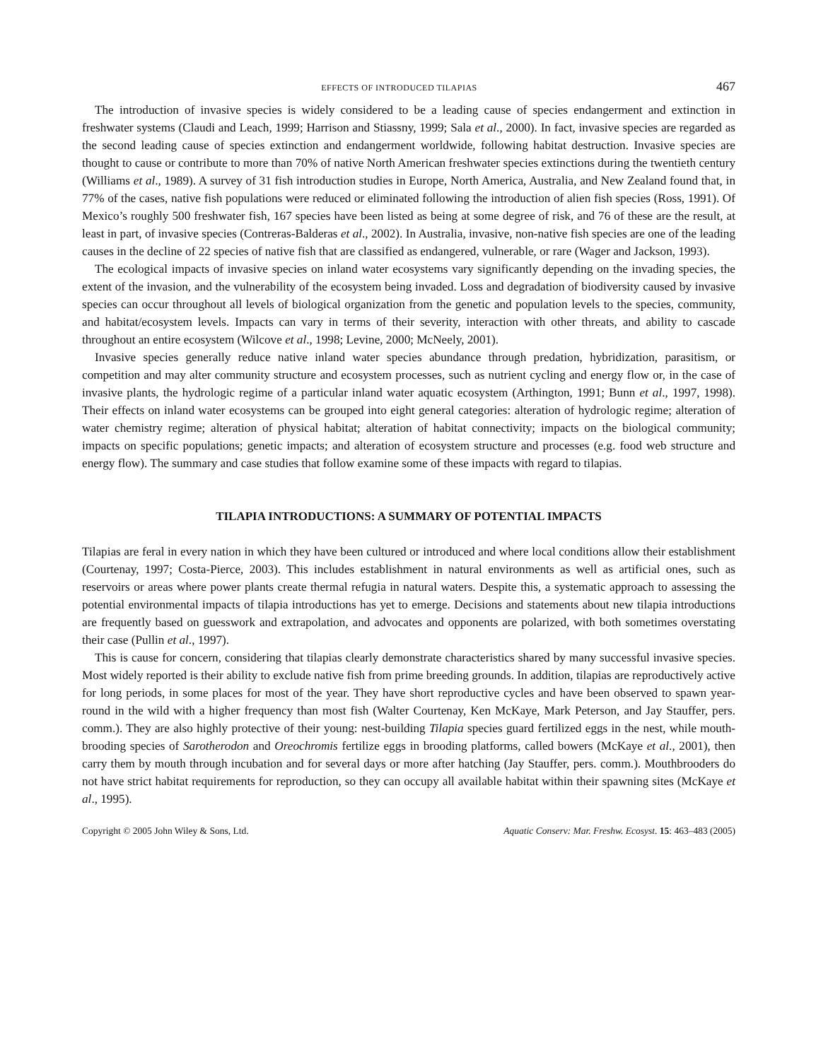EFFECTS OF INTRODUCED TILAPIAS 467
The introduction of invasive species is widely considered to be a leading cause of species endangerment and extinction in freshwater systems (Claudi and Leach, 1999; Harrison and Stiassny, 1999; Sala et al., 2000). In fact, invasive species are regarded as the second leading cause of species extinction and endangerment worldwide, following habitat destruction. Invasive species are thought to cause or contribute to more than 70% of native North American freshwater species extinctions during the twentieth century (Williams et al., 1989). A survey of 31 fish introduction studies in Europe, North America, Australia, and New Zealand found that, in 77% of the cases, native fish populations were reduced or eliminated following the introduction of alien fish species (Ross, 1991). Of Mexico’s roughly 500 freshwater fish, 167 species have been listed as being at some degree of risk, and 76 of these are the result, at least in part, of invasive species (Contreras-Balderas et al., 2002). In Australia, invasive, non-native fish species are one of the leading causes in the decline of 22 species of native fish that are classified as endangered, vulnerable, or rare (Wager and Jackson, 1993).
The ecological impacts of invasive species on inland water ecosystems vary significantly depending on the invading species, the extent of the invasion, and the vulnerability of the ecosystem being invaded. Loss and degradation of biodiversity caused by invasive species can occur throughout all levels of biological organization from the genetic and population levels to the species, community, and habitat/ecosystem levels. Impacts can vary in terms of their severity, interaction with other threats, and ability to cascade throughout an entire ecosystem (Wilcove et al., 1998; Levine, 2000; McNeely, 2001).
Invasive species generally reduce native inland water species abundance through predation, hybridization, parasitism, or competition and may alter community structure and ecosystem processes, such as nutrient cycling and energy flow or, in the case of invasive plants, the hydrologic regime of a particular inland water aquatic ecosystem (Arthington, 1991; Bunn et al., 1997, 1998). Their effects on inland water ecosystems can be grouped into eight general categories: alteration of hydrologic regime; alteration of water chemistry regime; alteration of physical habitat; alteration of habitat connectivity; impacts on the biological community; impacts on specific populations; genetic impacts; and alteration of ecosystem structure and processes (e.g. food web structure and energy flow). The summary and case studies that follow examine some of these impacts with regard to tilapias.
TILAPIA INTRODUCTIONS: A SUMMARY OF POTENTIAL IMPACTS
Tilapias are feral in every nation in which they have been cultured or introduced and where local conditions allow their establishment (Courtenay, 1997; Costa-Pierce, 2003). This includes establishment in natural environments as well as artificial ones, such as reservoirs or areas where power plants create thermal refugia in natural waters. Despite this, a systematic approach to assessing the potential environmental impacts of tilapia introductions has yet to emerge. Decisions and statements about new tilapia introductions are frequently based on guesswork and extrapolation, and advocates and opponents are polarized, with both sometimes overstating their case (Pullin et al., 1997).
This is cause for concern, considering that tilapias clearly demonstrate characteristics shared by many successful invasive species. Most widely reported is their ability to exclude native fish from prime breeding grounds. In addition, tilapias are reproductively active for long periods, in some places for most of the year. They have short reproductive cycles and have been observed to spawn year-round in the wild with a higher frequency than most fish (Walter Courtenay, Ken McKaye, Mark Peterson, and Jay Stauffer, pers. comm.). They are also highly protective of their young: nest-building Tilapia species guard fertilized eggs in the nest, while mouth-brooding species of Sarotherodon and Oreochromis fertilize eggs in brooding platforms, called bowers (McKaye et al., 2001), then carry them by mouth through incubation and for several days or more after hatching (Jay Stauffer, pers. comm.). Mouthbrooders do not have strict habitat requirements for reproduction, so they can occupy all available habitat within their spawning sites (McKaye et al., 1995).
Copyright © 2005 John Wiley & Sons, Ltd. Aquatic Conserv: Mar. Freshw. Ecosyst. 15: 463–483 (2005)